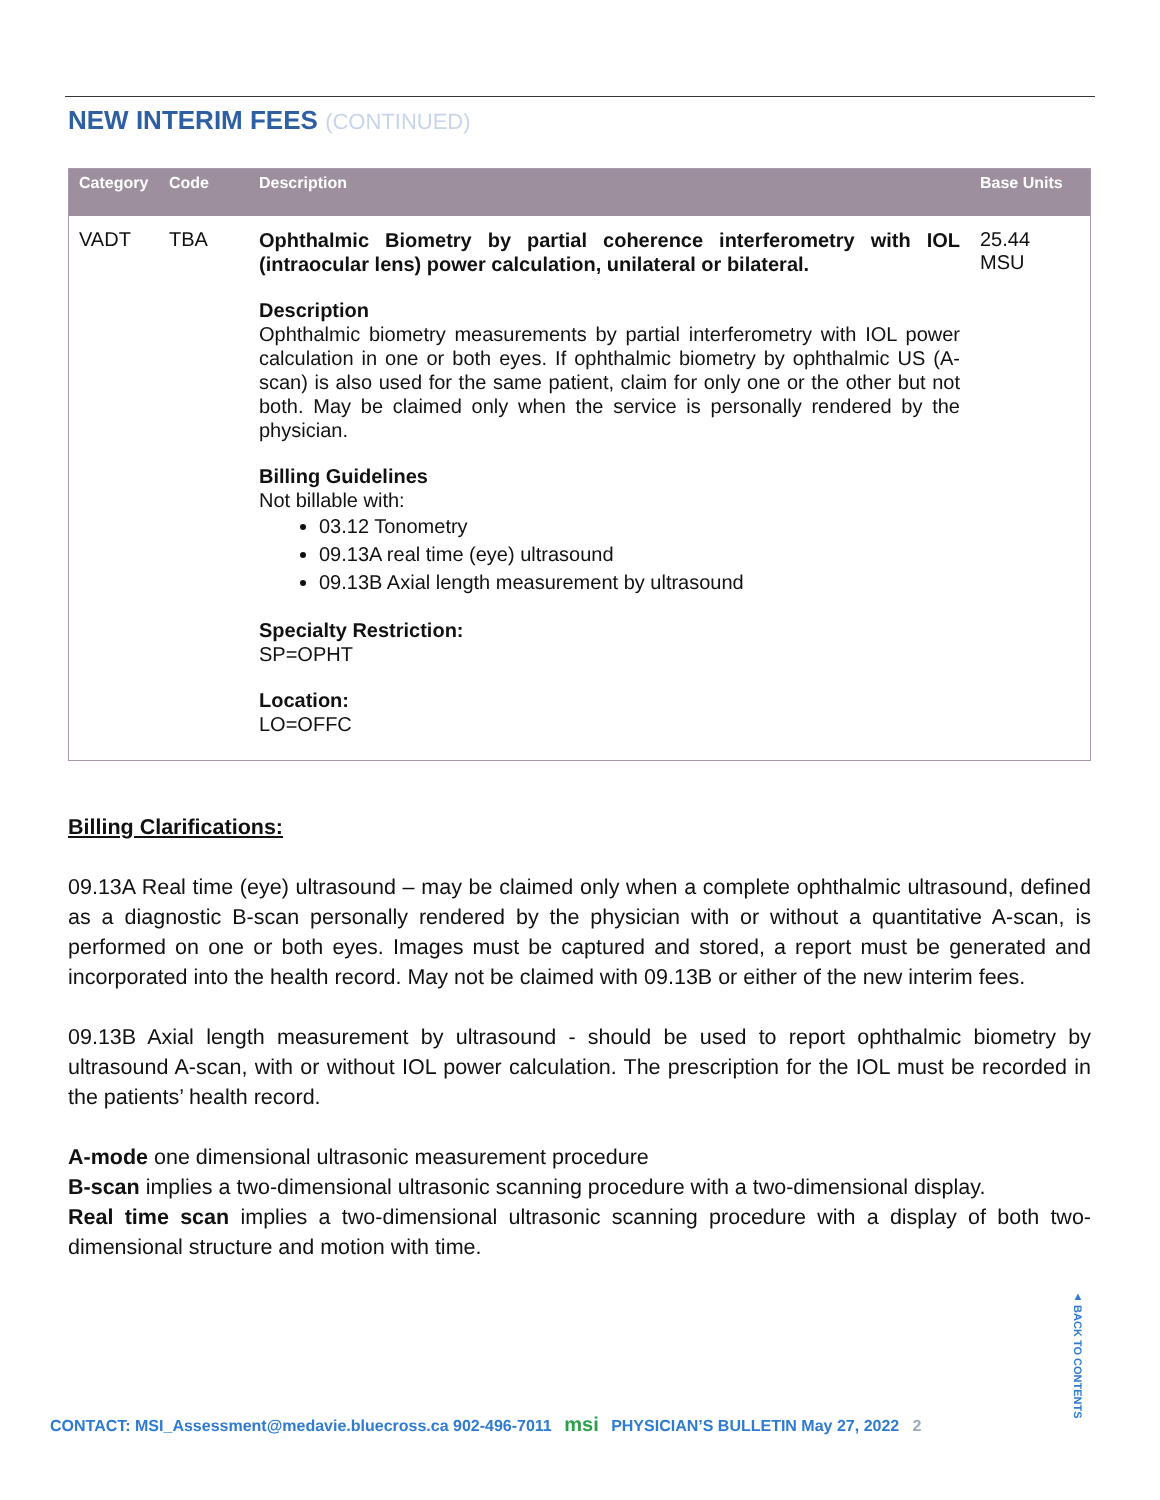NEW INTERIM FEES (CONTINUED)
| Category | Code | Description | Base Units |
| --- | --- | --- | --- |
| VADT | TBA | Ophthalmic Biometry by partial coherence interferometry with IOL (intraocular lens) power calculation, unilateral or bilateral. Description Ophthalmic biometry measurements by partial interferometry with IOL power calculation in one or both eyes. If ophthalmic biometry by ophthalmic US (A-scan) is also used for the same patient, claim for only one or the other but not both. May be claimed only when the service is personally rendered by the physician. Billing Guidelines Not billable with: 03.12 Tonometry 09.13A real time (eye) ultrasound 09.13B Axial length measurement by ultrasound Specialty Restriction: SP=OPHT Location: LO=OFFC | 25.44 MSU |
Billing Clarifications:
09.13A Real time (eye) ultrasound – may be claimed only when a complete ophthalmic ultrasound, defined as a diagnostic B-scan personally rendered by the physician with or without a quantitative A-scan, is performed on one or both eyes. Images must be captured and stored, a report must be generated and incorporated into the health record. May not be claimed with 09.13B or either of the new interim fees.
09.13B Axial length measurement by ultrasound - should be used to report ophthalmic biometry by ultrasound A-scan, with or without IOL power calculation. The prescription for the IOL must be recorded in the patients’ health record.
A-mode one dimensional ultrasonic measurement procedure
B-scan implies a two-dimensional ultrasonic scanning procedure with a two-dimensional display.
Real time scan implies a two-dimensional ultrasonic scanning procedure with a display of both two-dimensional structure and motion with time.
▲ BACK TO CONTENTS
CONTACT: MSI_Assessment@medavie.bluecross.ca 902-496-7011 msi PHYSICIAN’S BULLETIN May 27, 2022 2